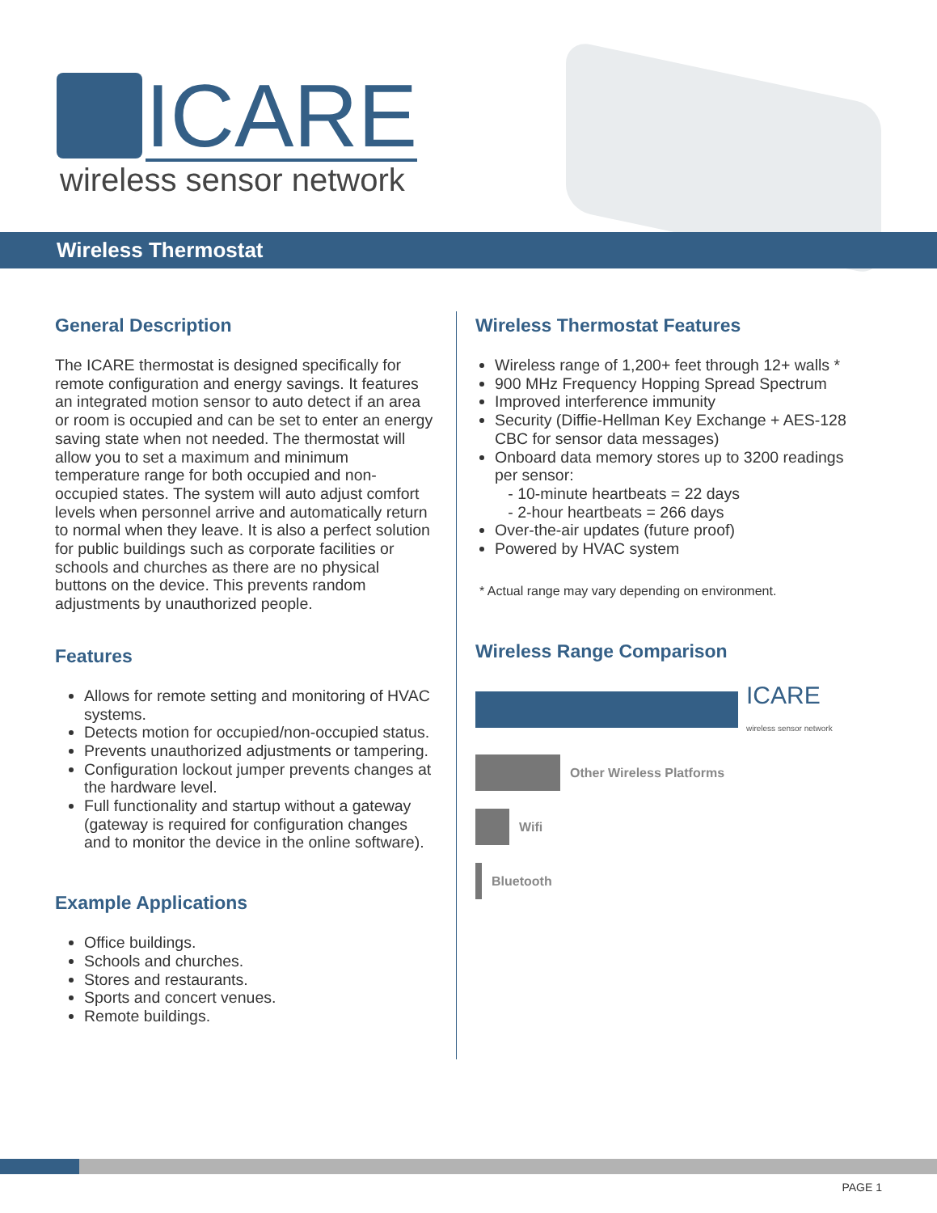ICARE
wireless sensor network
Wireless Thermostat
General Description
The ICARE thermostat is designed specifically for remote configuration and energy savings. It features an integrated motion sensor to auto detect if an area or room is occupied and can be set to enter an energy saving state when not needed. The thermostat will allow you to set a maximum and minimum temperature range for both occupied and non-occupied states. The system will auto adjust comfort levels when personnel arrive and automatically return to normal when they leave. It is also a perfect solution for public buildings such as corporate facilities or schools and churches as there are no physical buttons on the device. This prevents random adjustments by unauthorized people.
Features
Allows for remote setting and monitoring of HVAC systems.
Detects motion for occupied/non-occupied status.
Prevents unauthorized adjustments or tampering.
Configuration lockout jumper prevents changes at the hardware level.
Full functionality and startup without a gateway (gateway is required for configuration changes and to monitor the device in the online software).
Example Applications
Office buildings.
Schools and churches.
Stores and restaurants.
Sports and concert venues.
Remote buildings.
Wireless Thermostat Features
Wireless range of 1,200+ feet through 12+ walls *
900 MHz Frequency Hopping Spread Spectrum
Improved interference immunity
Security (Diffie-Hellman Key Exchange + AES-128 CBC for sensor data messages)
Onboard data memory stores up to 3200 readings per sensor:
- 10-minute heartbeats = 22 days
- 2-hour heartbeats = 266 days
Over-the-air updates (future proof)
Powered by HVAC system
* Actual range may vary depending on environment.
Wireless Range Comparison
ICARE
wireless sensor network
Other Wireless Platforms
Wifi
Bluetooth
PAGE 1